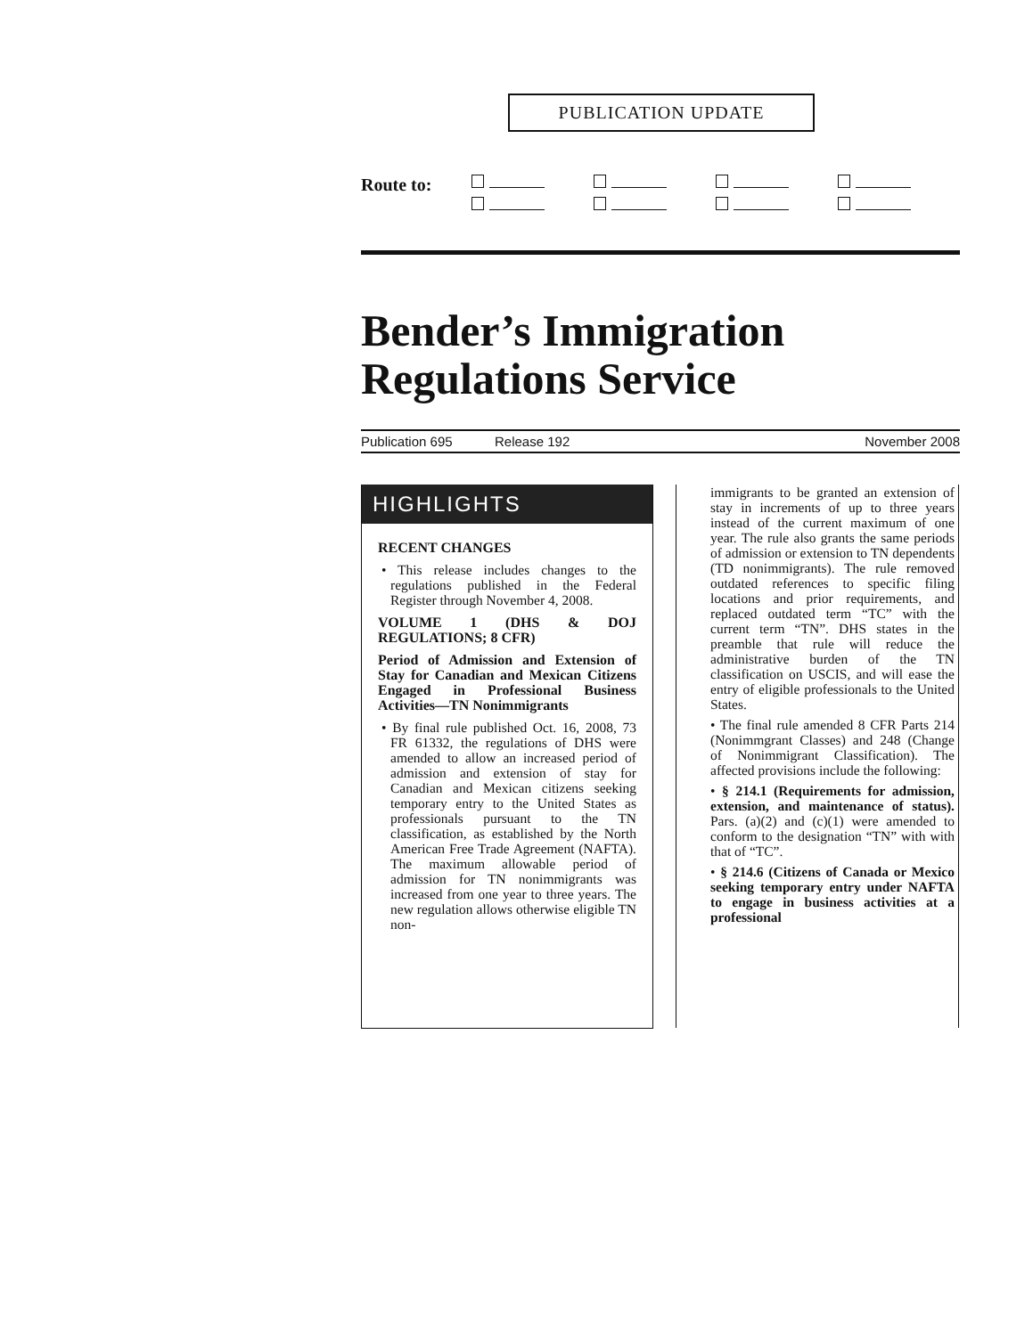PUBLICATION UPDATE
Route to:
Bender’s Immigration
Regulations Service
Publication 695 Release 192 November 2008
HIGHLIGHTS
RECENT CHANGES
• This release includes changes to the regulations published in the Federal Register through November 4, 2008.
VOLUME 1 (DHS & DOJ REGULATIONS; 8 CFR)
Period of Admission and Extension of Stay for Canadian and Mexican Citizens Engaged in Professional Business Activities—TN Nonimmigrants
• By final rule published Oct. 16, 2008, 73 FR 61332, the regulations of DHS were amended to allow an increased period of admission and extension of stay for Canadian and Mexican citizens seeking temporary entry to the United States as professionals pursuant to the TN classification, as established by the North American Free Trade Agreement (NAFTA). The maximum allowable period of admission for TN nonimmigrants was increased from one year to three years. The new regulation allows otherwise eligible TN non-
immigrants to be granted an extension of stay in increments of up to three years instead of the current maximum of one year. The rule also grants the same periods of admission or extension to TN dependents (TD nonimmigrants). The rule removed outdated references to specific filing locations and prior requirements, and replaced outdated term “TC” with the current term “TN”. DHS states in the preamble that rule will reduce the administrative burden of the TN classification on USCIS, and will ease the entry of eligible professionals to the United States.
• The final rule amended 8 CFR Parts 214 (Nonimmgrant Classes) and 248 (Change of Nonimmigrant Classification). The affected provisions include the following:
• § 214.1 (Requirements for admission, extension, and maintenance of status). Pars. (a)(2) and (c)(1) were amended to conform to the designation “TN” with with that of “TC”.
• § 214.6 (Citizens of Canada or Mexico seeking temporary entry under NAFTA to engage in business activities at a professional